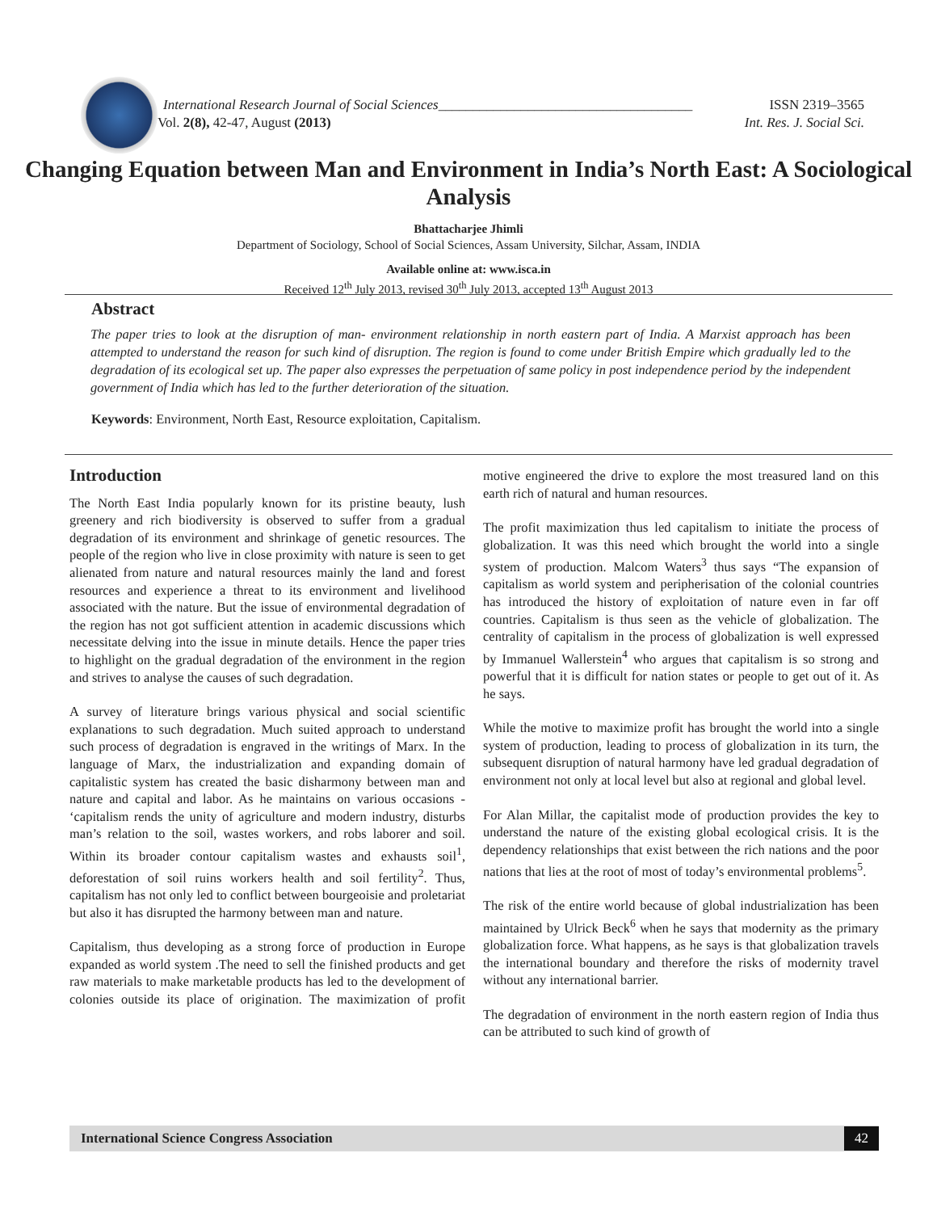International Research Journal of Social Sciences_____________________________________ ISSN 2319–3565
Vol. 2(8), 42-47, August (2013) Int. Res. J. Social Sci.
Changing Equation between Man and Environment in India’s North East: A Sociological Analysis
Bhattacharjee Jhimli
Department of Sociology, School of Social Sciences, Assam University, Silchar, Assam, INDIA
Available online at: www.isca.in
Received 12<sup>th</sup> July 2013, revised 30<sup>th</sup> July 2013, accepted 13<sup>th</sup> August 2013
Abstract
The paper tries to look at the disruption of man- environment relationship in north eastern part of India. A Marxist approach has been attempted to understand the reason for such kind of disruption. The region is found to come under British Empire which gradually led to the degradation of its ecological set up. The paper also expresses the perpetuation of same policy in post independence period by the independent government of India which has led to the further deterioration of the situation.
Keywords: Environment, North East, Resource exploitation, Capitalism.
Introduction
The North East India popularly known for its pristine beauty, lush greenery and rich biodiversity is observed to suffer from a gradual degradation of its environment and shrinkage of genetic resources. The people of the region who live in close proximity with nature is seen to get alienated from nature and natural resources mainly the land and forest resources and experience a threat to its environment and livelihood associated with the nature. But the issue of environmental degradation of the region has not got sufficient attention in academic discussions which necessitate delving into the issue in minute details. Hence the paper tries to highlight on the gradual degradation of the environment in the region and strives to analyse the causes of such degradation.
A survey of literature brings various physical and social scientific explanations to such degradation. Much suited approach to understand such process of degradation is engraved in the writings of Marx. In the language of Marx, the industrialization and expanding domain of capitalistic system has created the basic disharmony between man and nature and capital and labor. As he maintains on various occasions - ‘capitalism rends the unity of agriculture and modern industry, disturbs man’s relation to the soil, wastes workers, and robs laborer and soil. Within its broader contour capitalism wastes and exhausts soil<sup>1</sup>, deforestation of soil ruins workers health and soil fertility<sup>2</sup>. Thus, capitalism has not only led to conflict between bourgeoisie and proletariat but also it has disrupted the harmony between man and nature.
Capitalism, thus developing as a strong force of production in Europe expanded as world system .The need to sell the finished products and get raw materials to make marketable products has led to the development of colonies outside its place of origination. The maximization of profit motive engineered the drive to explore the most treasured land on this earth rich of natural and human resources.
The profit maximization thus led capitalism to initiate the process of globalization. It was this need which brought the world into a single system of production. Malcom Waters<sup>3</sup> thus says “The expansion of capitalism as world system and peripherisation of the colonial countries has introduced the history of exploitation of nature even in far off countries. Capitalism is thus seen as the vehicle of globalization. The centrality of capitalism in the process of globalization is well expressed by Immanuel Wallerstein<sup>4</sup> who argues that capitalism is so strong and powerful that it is difficult for nation states or people to get out of it. As he says.
While the motive to maximize profit has brought the world into a single system of production, leading to process of globalization in its turn, the subsequent disruption of natural harmony have led gradual degradation of environment not only at local level but also at regional and global level.
For Alan Millar, the capitalist mode of production provides the key to understand the nature of the existing global ecological crisis. It is the dependency relationships that exist between the rich nations and the poor nations that lies at the root of most of today’s environmental problems<sup>5</sup>.
The risk of the entire world because of global industrialization has been maintained by Ulrick Beck<sup>6</sup> when he says that modernity as the primary globalization force. What happens, as he says is that globalization travels the international boundary and therefore the risks of modernity travel without any international barrier.
The degradation of environment in the north eastern region of India thus can be attributed to such kind of growth of
International Science Congress Association 42